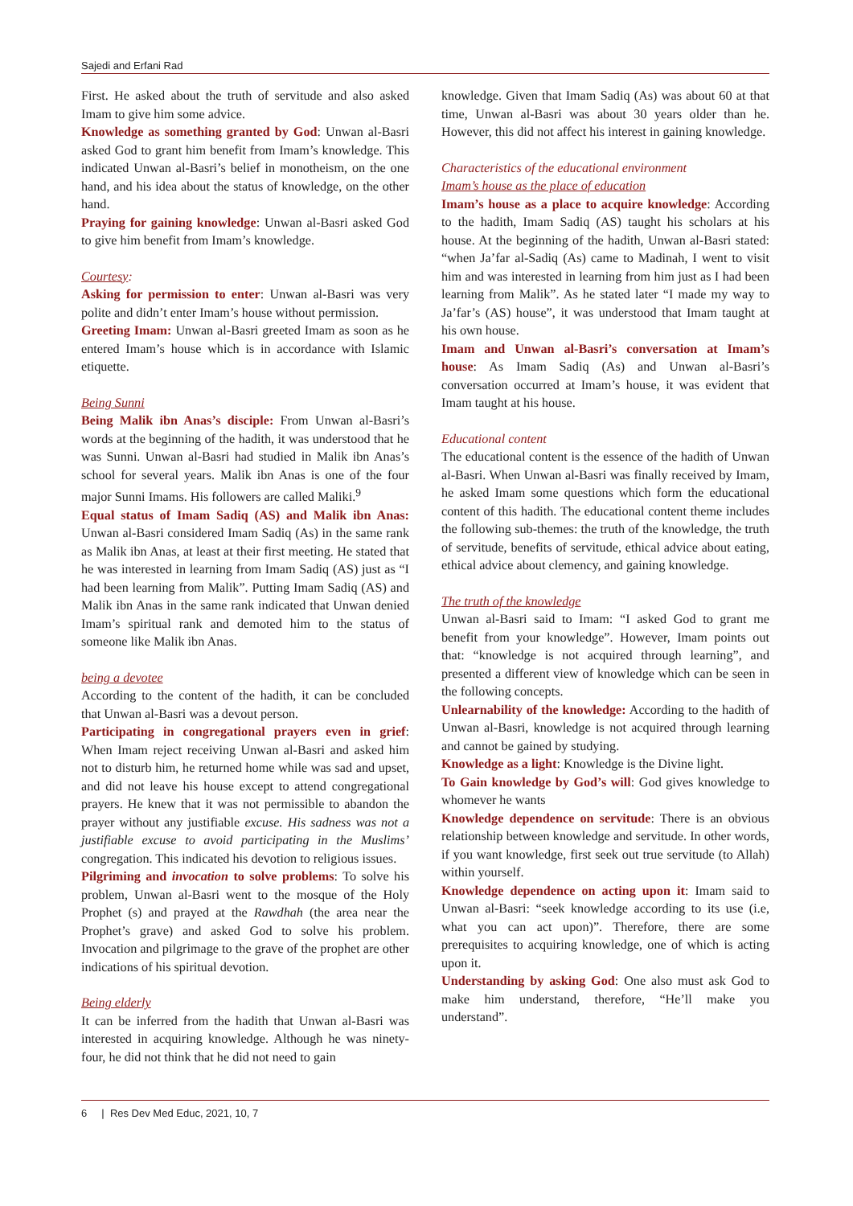Sajedi and Erfani Rad
First. He asked about the truth of servitude and also asked Imam to give him some advice.
Knowledge as something granted by God: Unwan al-Basri asked God to grant him benefit from Imam’s knowledge. This indicated Unwan al-Basri’s belief in monotheism, on the one hand, and his idea about the status of knowledge, on the other hand.
Praying for gaining knowledge: Unwan al-Basri asked God to give him benefit from Imam’s knowledge.
Courtesy:
Asking for permission to enter: Unwan al-Basri was very polite and didn’t enter Imam’s house without permission.
Greeting Imam: Unwan al-Basri greeted Imam as soon as he entered Imam’s house which is in accordance with Islamic etiquette.
Being Sunni
Being Malik ibn Anas’s disciple: From Unwan al-Basri’s words at the beginning of the hadith, it was understood that he was Sunni. Unwan al-Basri had studied in Malik ibn Anas’s school for several years. Malik ibn Anas is one of the four major Sunni Imams. His followers are called Maliki.<sup>9</sup>
Equal status of Imam Sadiq (AS) and Malik ibn Anas: Unwan al-Basri considered Imam Sadiq (As) in the same rank as Malik ibn Anas, at least at their first meeting. He stated that he was interested in learning from Imam Sadiq (AS) just as “I had been learning from Malik”. Putting Imam Sadiq (AS) and Malik ibn Anas in the same rank indicated that Unwan denied Imam’s spiritual rank and demoted him to the status of someone like Malik ibn Anas.
being a devotee
According to the content of the hadith, it can be concluded that Unwan al-Basri was a devout person.
Participating in congregational prayers even in grief: When Imam reject receiving Unwan al-Basri and asked him not to disturb him, he returned home while was sad and upset, and did not leave his house except to attend congregational prayers. He knew that it was not permissible to abandon the prayer without any justifiable excuse. His sadness was not a justifiable excuse to avoid participating in the Muslims’ congregation. This indicated his devotion to religious issues.
Pilgriming and invocation to solve problems: To solve his problem, Unwan al-Basri went to the mosque of the Holy Prophet (s) and prayed at the Rawdhah (the area near the Prophet’s grave) and asked God to solve his problem. Invocation and pilgrimage to the grave of the prophet are other indications of his spiritual devotion.
Being elderly
It can be inferred from the hadith that Unwan al-Basri was interested in acquiring knowledge. Although he was ninety-four, he did not think that he did not need to gain
knowledge. Given that Imam Sadiq (As) was about 60 at that time, Unwan al-Basri was about 30 years older than he. However, this did not affect his interest in gaining knowledge.
Characteristics of the educational environment
Imam’s house as the place of education
Imam’s house as a place to acquire knowledge: According to the hadith, Imam Sadiq (AS) taught his scholars at his house. At the beginning of the hadith, Unwan al-Basri stated: “when Ja’far al-Sadiq (As) came to Madinah, I went to visit him and was interested in learning from him just as I had been learning from Malik”. As he stated later “I made my way to Ja’far’s (AS) house”, it was understood that Imam taught at his own house.
Imam and Unwan al-Basri’s conversation at Imam’s house: As Imam Sadiq (As) and Unwan al-Basri’s conversation occurred at Imam’s house, it was evident that Imam taught at his house.
Educational content
The educational content is the essence of the hadith of Unwan al-Basri. When Unwan al-Basri was finally received by Imam, he asked Imam some questions which form the educational content of this hadith. The educational content theme includes the following sub-themes: the truth of the knowledge, the truth of servitude, benefits of servitude, ethical advice about eating, ethical advice about clemency, and gaining knowledge.
The truth of the knowledge
Unwan al-Basri said to Imam: “I asked God to grant me benefit from your knowledge”. However, Imam points out that: “knowledge is not acquired through learning”, and presented a different view of knowledge which can be seen in the following concepts.
Unlearnability of the knowledge: According to the hadith of Unwan al-Basri, knowledge is not acquired through learning and cannot be gained by studying.
Knowledge as a light: Knowledge is the Divine light.
To Gain knowledge by God’s will: God gives knowledge to whomever he wants
Knowledge dependence on servitude: There is an obvious relationship between knowledge and servitude. In other words, if you want knowledge, first seek out true servitude (to Allah) within yourself.
Knowledge dependence on acting upon it: Imam said to Unwan al-Basri: “seek knowledge according to its use (i.e, what you can act upon)”. Therefore, there are some prerequisites to acquiring knowledge, one of which is acting upon it.
Understanding by asking God: One also must ask God to make him understand, therefore, “He’ll make you understand”.
6 | Res Dev Med Educ, 2021, 10, 7